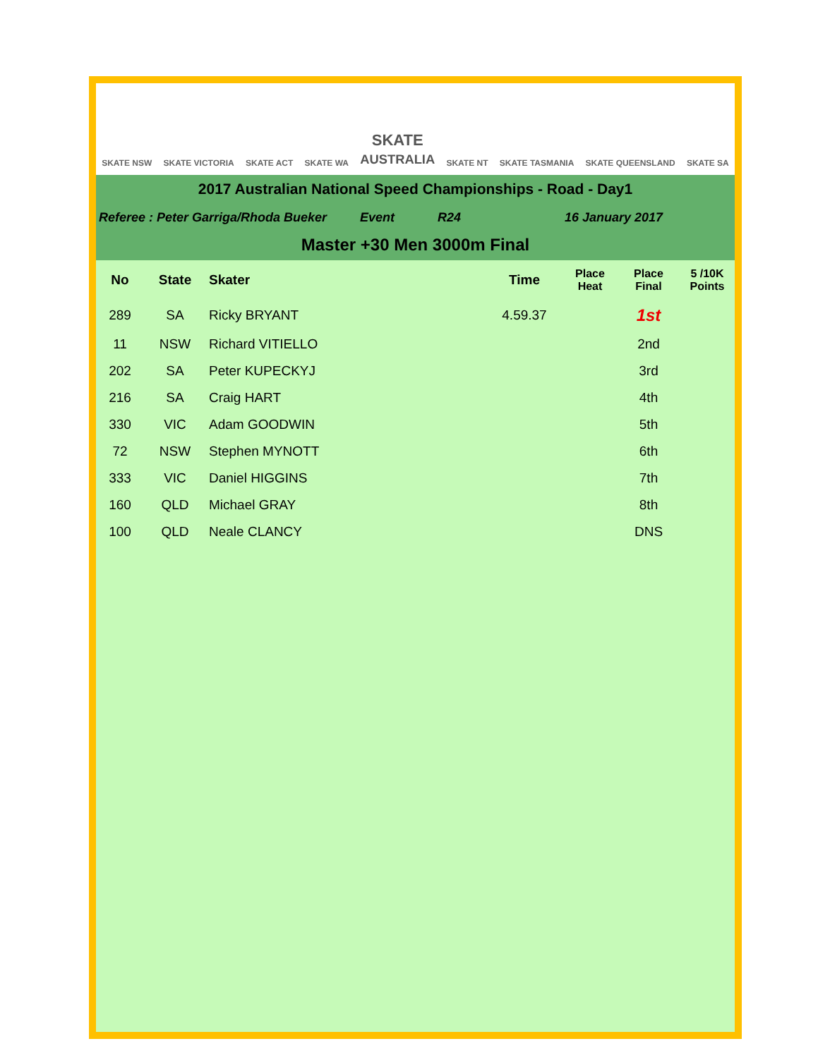SKATE NSW SKATE VICTORIA SKATE ACT SKATE WA SKATE
AUSTRALIA SKATE NT SKATE TASMANIA SKATE QUEENSLAND SKATE SA
2017 Australian National Speed Championships - Road - Day1
Referee : Peter Garriga/Rhoda Bueker Event R24 16 January 2017
Master +30 Men 3000m Final
| No | State | Skater | Time | Place Heat | Place Final | 5 /10K Points |
| --- | --- | --- | --- | --- | --- | --- |
| 289 | SA | Ricky BRYANT | 4.59.37 | | 1st | |
| 11 | NSW | Richard VITIELLO | | | 2nd | |
| 202 | SA | Peter KUPECKYJ | | | 3rd | |
| 216 | SA | Craig HART | | | 4th | |
| 330 | VIC | Adam GOODWIN | | | 5th | |
| 72 | NSW | Stephen MYNOTT | | | 6th | |
| 333 | VIC | Daniel HIGGINS | | | 7th | |
| 160 | QLD | Michael GRAY | | | 8th | |
| 100 | QLD | Neale CLANCY | | | DNS | |